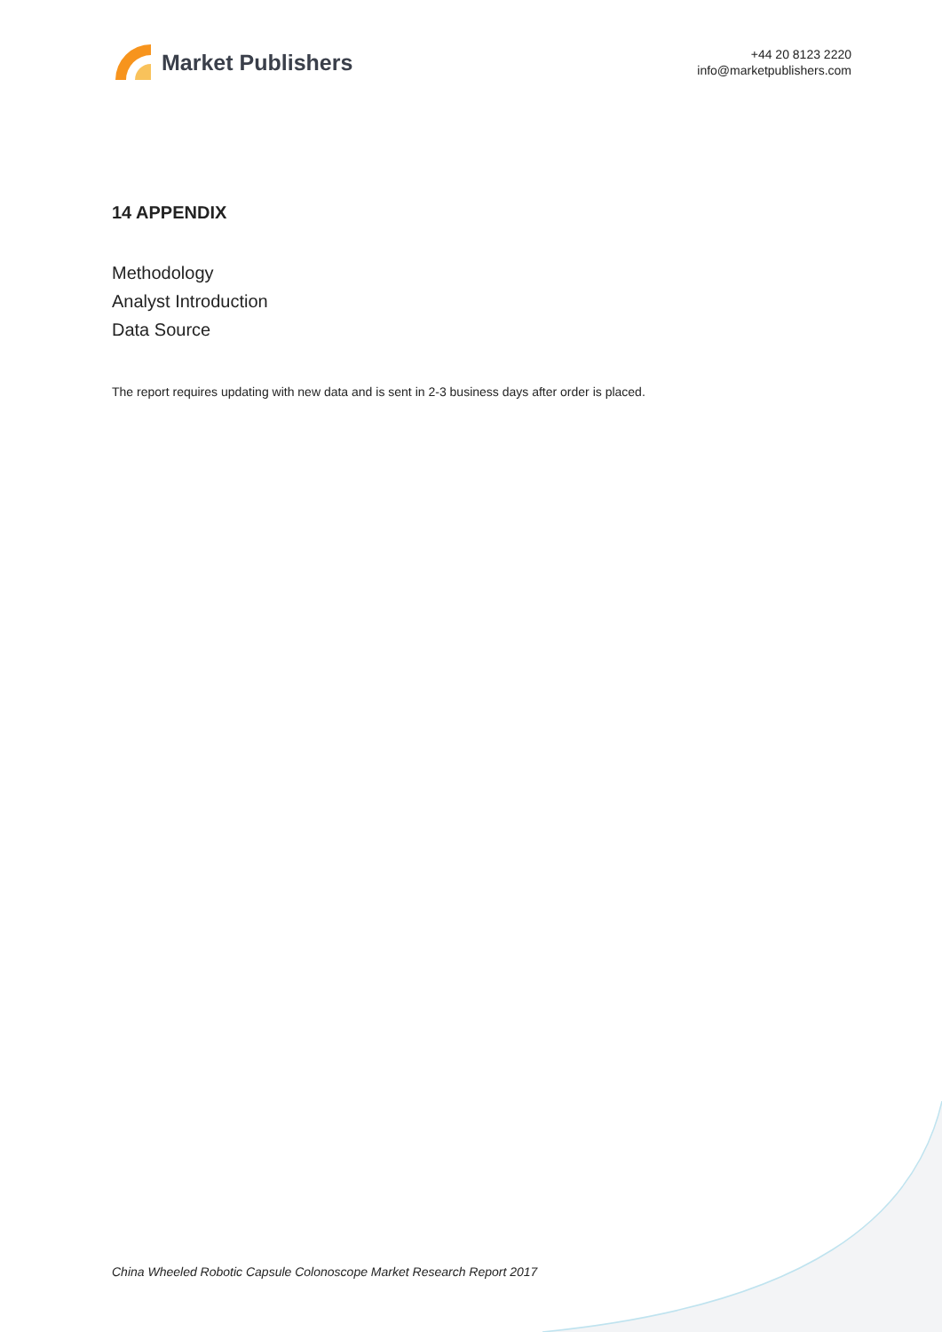Market Publishers
+44 20 8123 2220
info@marketpublishers.com
14 APPENDIX
Methodology
Analyst Introduction
Data Source
The report requires updating with new data and is sent in 2-3 business days after order is placed.
China Wheeled Robotic Capsule Colonoscope Market Research Report 2017